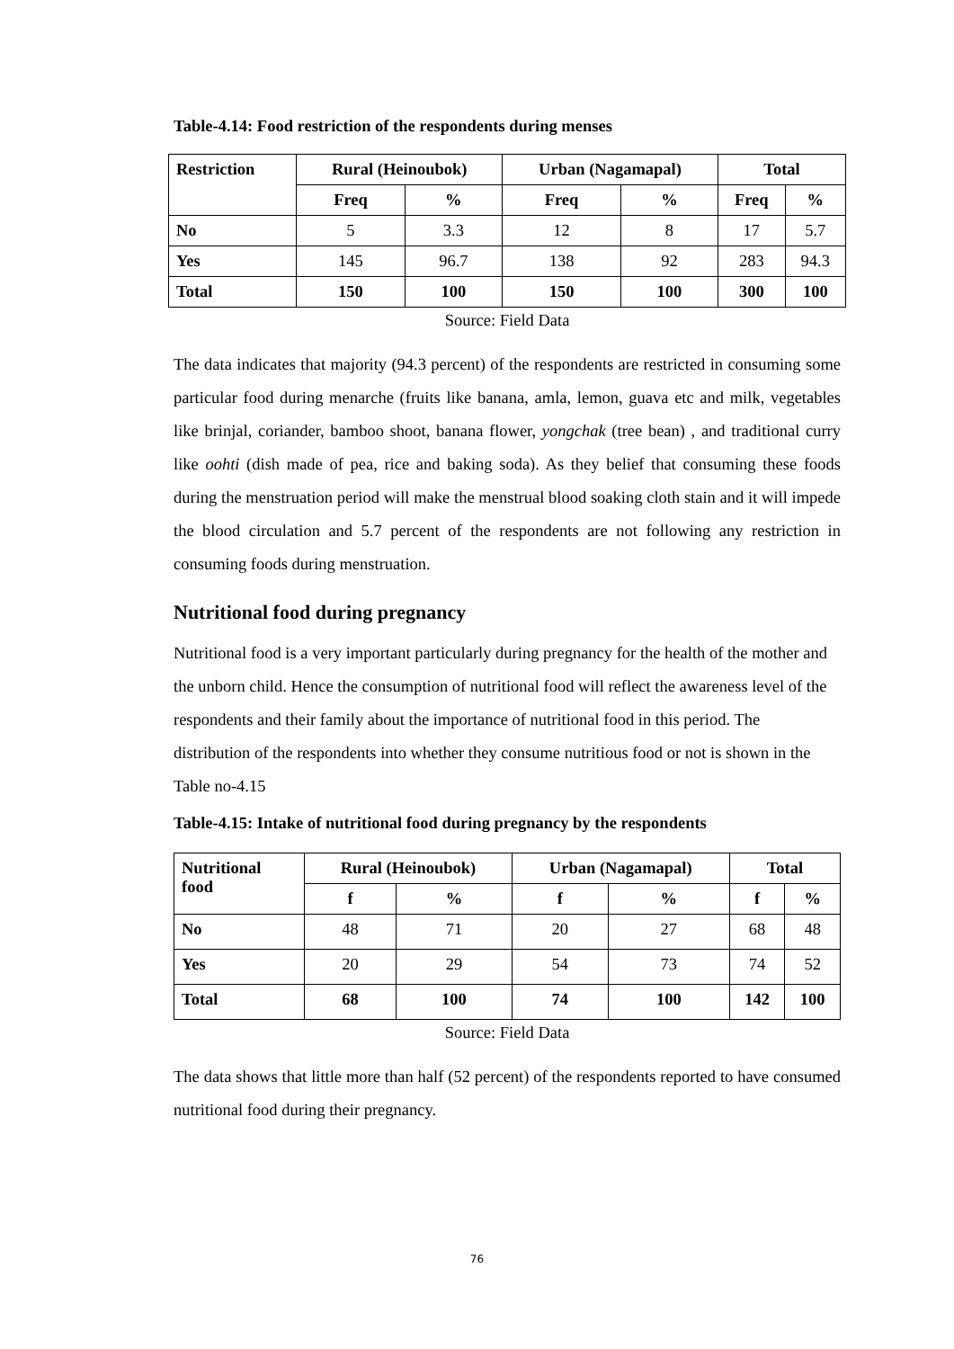Table-4.14: Food restriction of the respondents during menses
| Restriction | Rural (Heinoubok) | | Urban (Nagamapal) | | Total | |
| --- | --- | --- | --- | --- | --- | --- |
| | Freq | % | Freq | % | Freq | % |
| No | 5 | 3.3 | 12 | 8 | 17 | 5.7 |
| Yes | 145 | 96.7 | 138 | 92 | 283 | 94.3 |
| Total | 150 | 100 | 150 | 100 | 300 | 100 |
Source: Field Data
The data indicates that majority (94.3 percent) of the respondents are restricted in consuming some particular food during menarche (fruits like banana, amla, lemon, guava etc and milk, vegetables like brinjal, coriander, bamboo shoot, banana flower, yongchak (tree bean) , and traditional curry like oohti (dish made of pea, rice and baking soda). As they belief that consuming these foods during the menstruation period will make the menstrual blood soaking cloth stain and it will impede the blood circulation and 5.7 percent of the respondents are not following any restriction in consuming foods during menstruation.
Nutritional food during pregnancy
Nutritional food is a very important particularly during pregnancy for the health of the mother and the unborn child. Hence the consumption of nutritional food will reflect the awareness level of the respondents and their family about the importance of nutritional food in this period. The distribution of the respondents into whether they consume nutritious food or not is shown in the Table no-4.15
Table-4.15: Intake of nutritional food during pregnancy by the respondents
| Nutritional food | Rural (Heinoubok) | | Urban (Nagamapal) | | Total | |
| --- | --- | --- | --- | --- | --- | --- |
| | f | % | f | % | f | % |
| No | 48 | 71 | 20 | 27 | 68 | 48 |
| Yes | 20 | 29 | 54 | 73 | 74 | 52 |
| Total | 68 | 100 | 74 | 100 | 142 | 100 |
Source: Field Data
The data shows that little more than half (52 percent) of the respondents reported to have consumed nutritional food during their pregnancy.
76